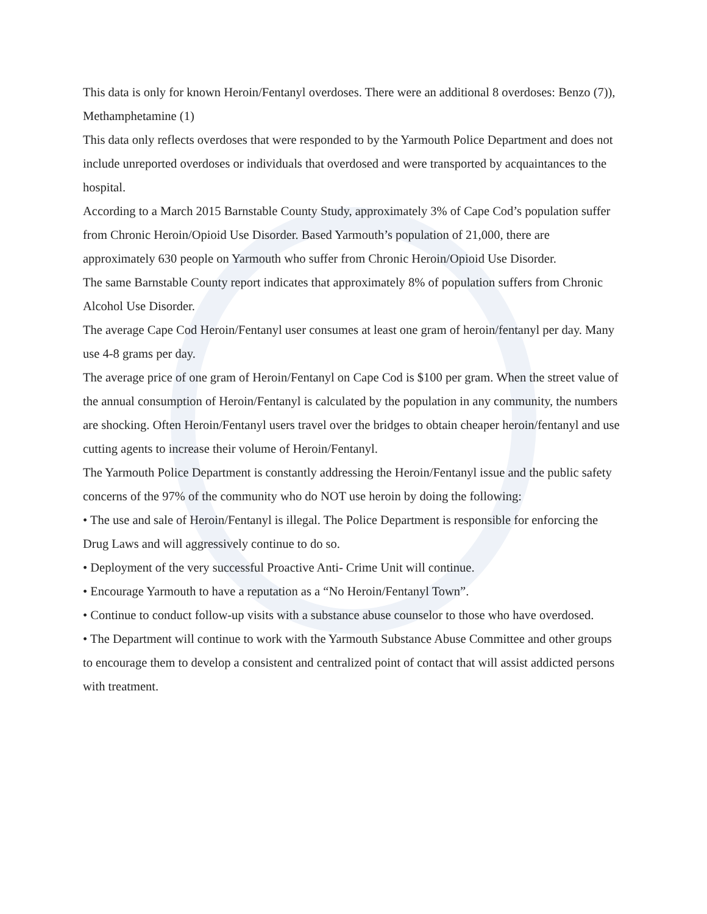This data is only for known Heroin/Fentanyl overdoses. There were an additional 8 overdoses: Benzo (7)), Methamphetamine (1)
This data only reflects overdoses that were responded to by the Yarmouth Police Department and does not include unreported overdoses or individuals that overdosed and were transported by acquaintances to the hospital.
According to a March 2015 Barnstable County Study, approximately 3% of Cape Cod’s population suffer from Chronic Heroin/Opioid Use Disorder. Based Yarmouth’s population of 21,000, there are approximately 630 people on Yarmouth who suffer from Chronic Heroin/Opioid Use Disorder.
The same Barnstable County report indicates that approximately 8% of population suffers from Chronic Alcohol Use Disorder.
The average Cape Cod Heroin/Fentanyl user consumes at least one gram of heroin/fentanyl per day. Many use 4-8 grams per day.
The average price of one gram of Heroin/Fentanyl on Cape Cod is $100 per gram. When the street value of the annual consumption of Heroin/Fentanyl is calculated by the population in any community, the numbers are shocking. Often Heroin/Fentanyl users travel over the bridges to obtain cheaper heroin/fentanyl and use cutting agents to increase their volume of Heroin/Fentanyl.
The Yarmouth Police Department is constantly addressing the Heroin/Fentanyl issue and the public safety concerns of the 97% of the community who do NOT use heroin by doing the following:
• The use and sale of Heroin/Fentanyl is illegal. The Police Department is responsible for enforcing the Drug Laws and will aggressively continue to do so.
• Deployment of the very successful Proactive Anti- Crime Unit will continue.
• Encourage Yarmouth to have a reputation as a “No Heroin/Fentanyl Town”.
• Continue to conduct follow-up visits with a substance abuse counselor to those who have overdosed.
• The Department will continue to work with the Yarmouth Substance Abuse Committee and other groups to encourage them to develop a consistent and centralized point of contact that will assist addicted persons with treatment.